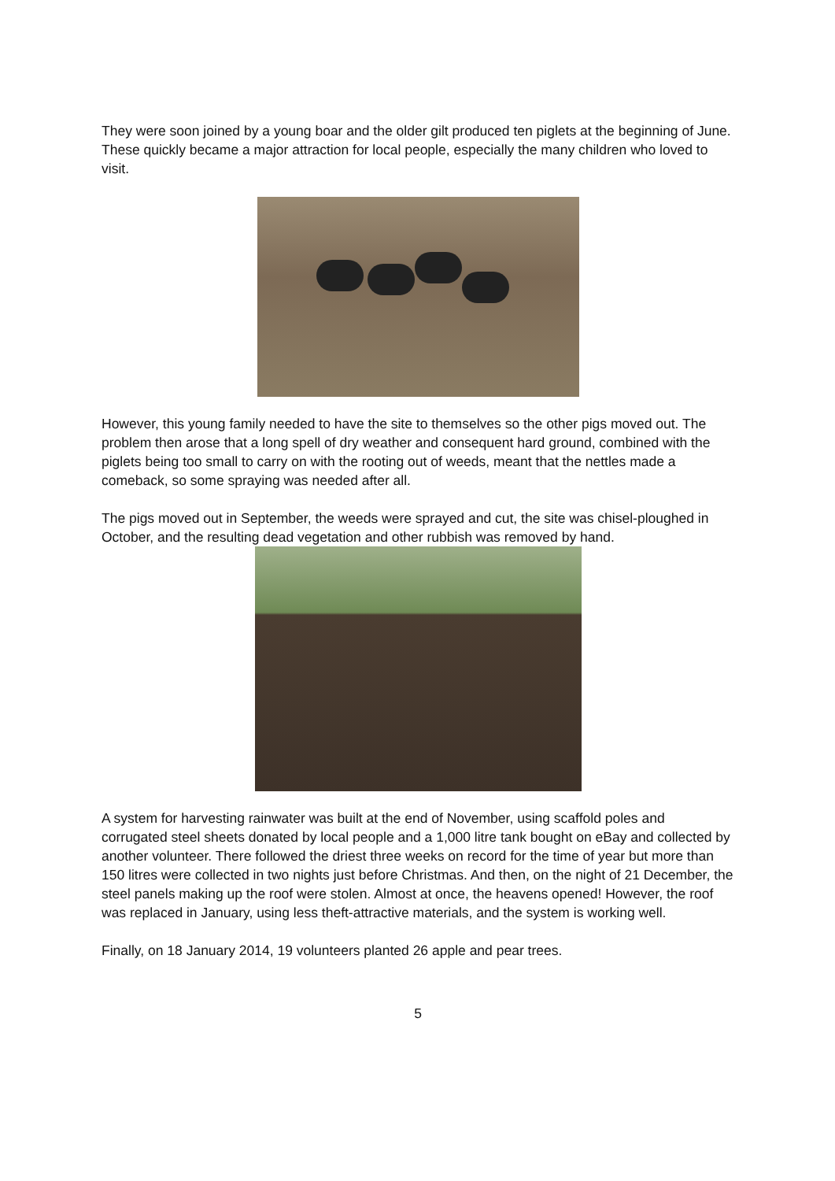They were soon joined by a young boar and the older gilt produced ten piglets at the beginning of June. These quickly became a major attraction for local people, especially the many children who loved to visit.
However, this young family needed to have the site to themselves so the other pigs moved out. The problem then arose that a long spell of dry weather and consequent hard ground, combined with the piglets being too small to carry on with the rooting out of weeds, meant that the nettles made a comeback, so some spraying was needed after all.
The pigs moved out in September, the weeds were sprayed and cut, the site was chisel-ploughed in October, and the resulting dead vegetation and other rubbish was removed by hand.
A system for harvesting rainwater was built at the end of November, using scaffold poles and corrugated steel sheets donated by local people and a 1,000 litre tank bought on eBay and collected by another volunteer. There followed the driest three weeks on record for the time of year but more than 150 litres were collected in two nights just before Christmas. And then, on the night of 21 December, the steel panels making up the roof were stolen. Almost at once, the heavens opened! However, the roof was replaced in January, using less theft-attractive materials, and the system is working well.
Finally, on 18 January 2014, 19 volunteers planted 26 apple and pear trees.
5